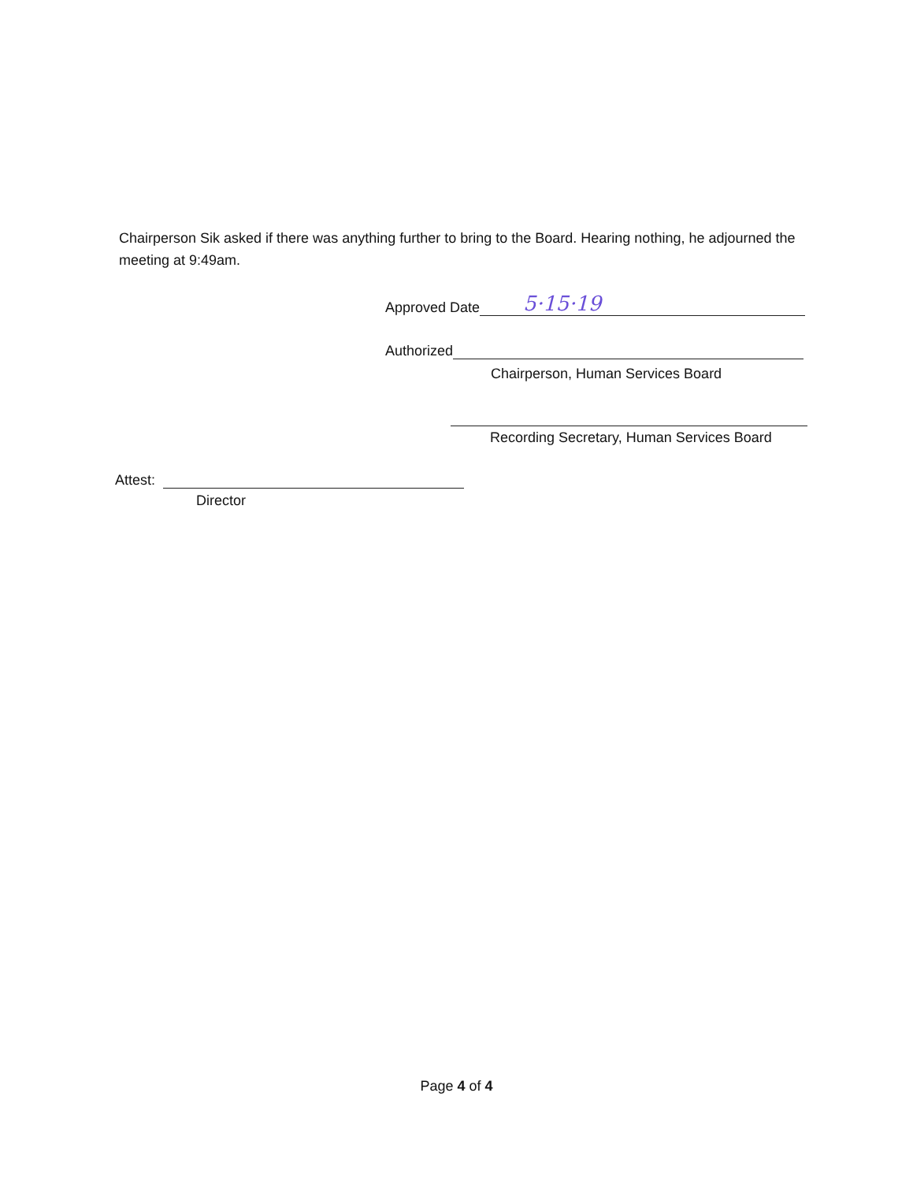Chairperson Sik asked if there was anything further to bring to the Board. Hearing nothing, he adjourned the meeting at 9:49am.
Approved Date 5·15·19
Authorized
Chairperson, Human Services Board
Recording Secretary, Human Services Board
Attest:
Director
Page 4 of 4